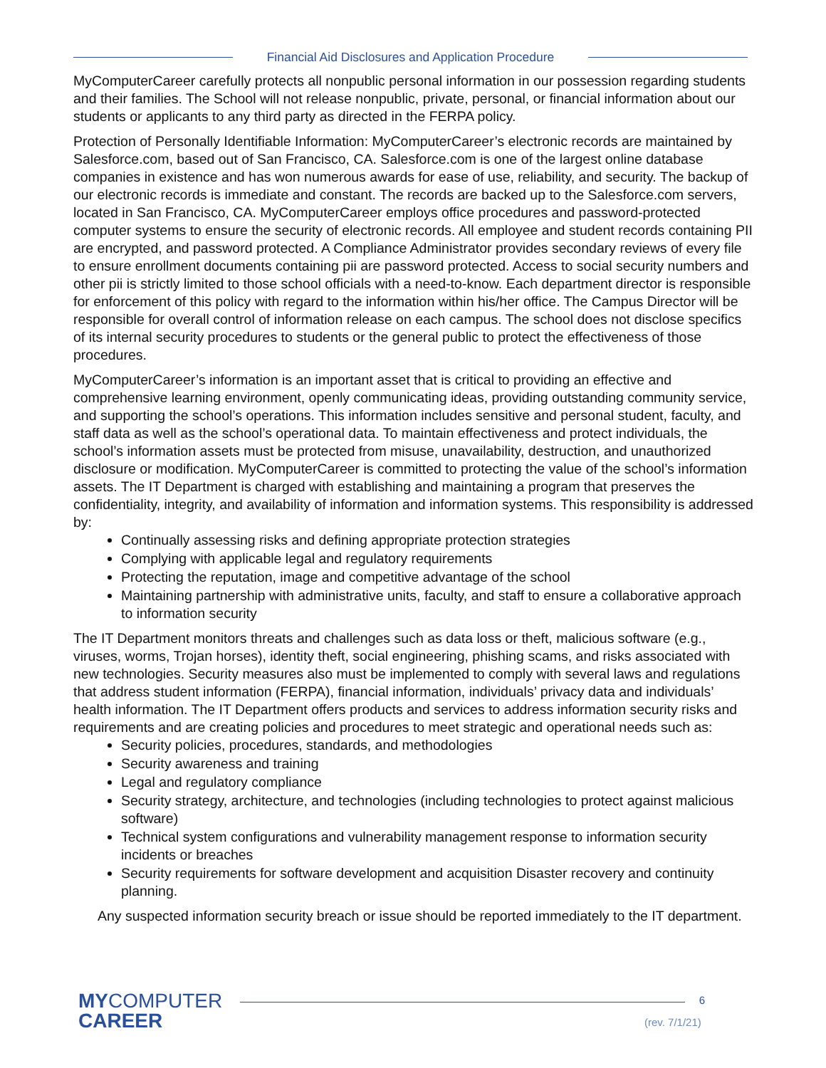Financial Aid Disclosures and Application Procedure
MyComputerCareer carefully protects all nonpublic personal information in our possession regarding students and their families. The School will not release nonpublic, private, personal, or financial information about our students or applicants to any third party as directed in the FERPA policy.
Protection of Personally Identifiable Information: MyComputerCareer’s electronic records are maintained by Salesforce.com, based out of San Francisco, CA. Salesforce.com is one of the largest online database companies in existence and has won numerous awards for ease of use, reliability, and security. The backup of our electronic records is immediate and constant. The records are backed up to the Salesforce.com servers, located in San Francisco, CA. MyComputerCareer employs office procedures and password-protected computer systems to ensure the security of electronic records. All employee and student records containing PII are encrypted, and password protected. A Compliance Administrator provides secondary reviews of every file to ensure enrollment documents containing pii are password protected. Access to social security numbers and other pii is strictly limited to those school officials with a need-to-know. Each department director is responsible for enforcement of this policy with regard to the information within his/her office. The Campus Director will be responsible for overall control of information release on each campus. The school does not disclose specifics of its internal security procedures to students or the general public to protect the effectiveness of those procedures.
MyComputerCareer’s information is an important asset that is critical to providing an effective and comprehensive learning environment, openly communicating ideas, providing outstanding community service, and supporting the school’s operations. This information includes sensitive and personal student, faculty, and staff data as well as the school’s operational data. To maintain effectiveness and protect individuals, the school’s information assets must be protected from misuse, unavailability, destruction, and unauthorized disclosure or modification. MyComputerCareer is committed to protecting the value of the school’s information assets. The IT Department is charged with establishing and maintaining a program that preserves the confidentiality, integrity, and availability of information and information systems. This responsibility is addressed by:
Continually assessing risks and defining appropriate protection strategies
Complying with applicable legal and regulatory requirements
Protecting the reputation, image and competitive advantage of the school
Maintaining partnership with administrative units, faculty, and staff to ensure a collaborative approach to information security
The IT Department monitors threats and challenges such as data loss or theft, malicious software (e.g., viruses, worms, Trojan horses), identity theft, social engineering, phishing scams, and risks associated with new technologies. Security measures also must be implemented to comply with several laws and regulations that address student information (FERPA), financial information, individuals’ privacy data and individuals’ health information. The IT Department offers products and services to address information security risks and requirements and are creating policies and procedures to meet strategic and operational needs such as:
Security policies, procedures, standards, and methodologies
Security awareness and training
Legal and regulatory compliance
Security strategy, architecture, and technologies (including technologies to protect against malicious software)
Technical system configurations and vulnerability management response to information security incidents or breaches
Security requirements for software development and acquisition Disaster recovery and continuity planning.
Any suspected information security breach or issue should be reported immediately to the IT department.
MYCOMPUTER
CAREER
6
(rev. 7/1/21)